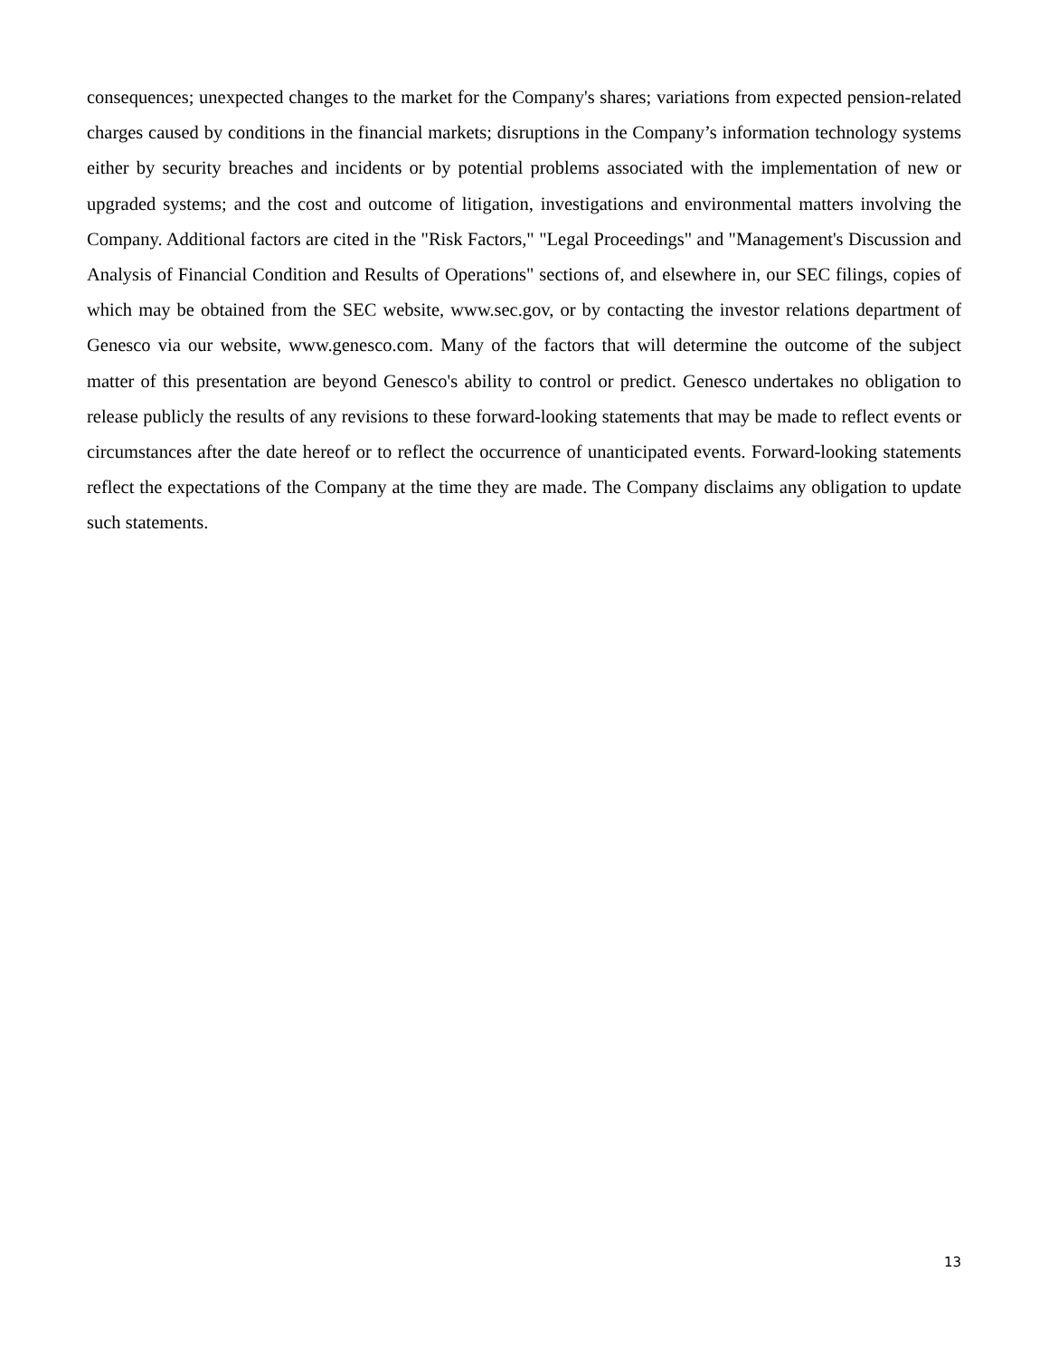consequences; unexpected changes to the market for the Company's shares; variations from expected pension-related charges caused by conditions in the financial markets; disruptions in the Company’s information technology systems either by security breaches and incidents or by potential problems associated with the implementation of new or upgraded systems; and the cost and outcome of litigation, investigations and environmental matters involving the Company. Additional factors are cited in the "Risk Factors," "Legal Proceedings" and "Management's Discussion and Analysis of Financial Condition and Results of Operations" sections of, and elsewhere in, our SEC filings, copies of which may be obtained from the SEC website, www.sec.gov, or by contacting the investor relations department of Genesco via our website, www.genesco.com. Many of the factors that will determine the outcome of the subject matter of this presentation are beyond Genesco's ability to control or predict. Genesco undertakes no obligation to release publicly the results of any revisions to these forward-looking statements that may be made to reflect events or circumstances after the date hereof or to reflect the occurrence of unanticipated events. Forward-looking statements reflect the expectations of the Company at the time they are made. The Company disclaims any obligation to update such statements.
13